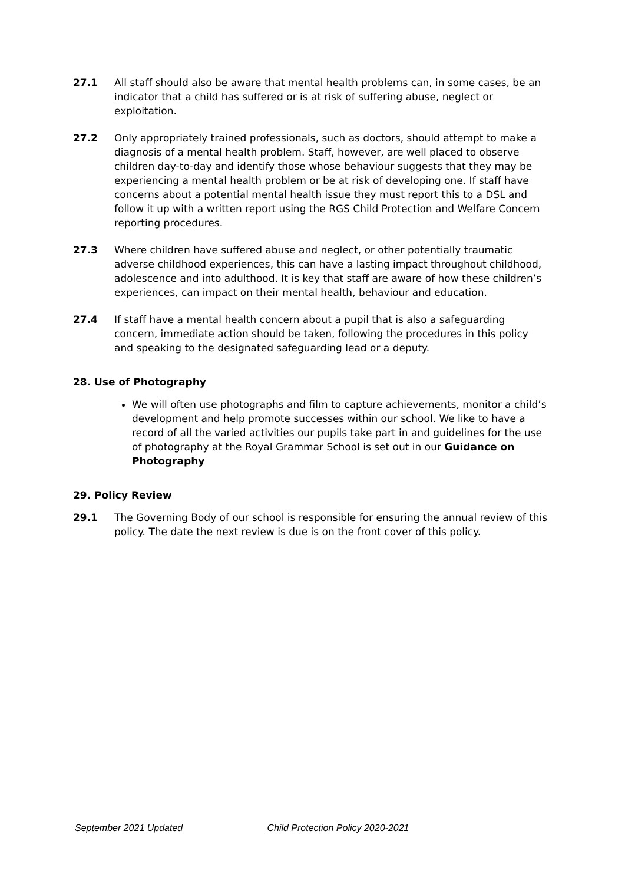27.1 All staff should also be aware that mental health problems can, in some cases, be an indicator that a child has suffered or is at risk of suffering abuse, neglect or exploitation.
27.2 Only appropriately trained professionals, such as doctors, should attempt to make a diagnosis of a mental health problem. Staff, however, are well placed to observe children day-to-day and identify those whose behaviour suggests that they may be experiencing a mental health problem or be at risk of developing one. If staff have concerns about a potential mental health issue they must report this to a DSL and follow it up with a written report using the RGS Child Protection and Welfare Concern reporting procedures.
27.3 Where children have suffered abuse and neglect, or other potentially traumatic adverse childhood experiences, this can have a lasting impact throughout childhood, adolescence and into adulthood. It is key that staff are aware of how these children’s experiences, can impact on their mental health, behaviour and education.
27.4 If staff have a mental health concern about a pupil that is also a safeguarding concern, immediate action should be taken, following the procedures in this policy and speaking to the designated safeguarding lead or a deputy.
28. Use of Photography
We will often use photographs and film to capture achievements, monitor a child’s development and help promote successes within our school. We like to have a record of all the varied activities our pupils take part in and guidelines for the use of photography at the Royal Grammar School is set out in our Guidance on Photography
29. Policy Review
29.1 The Governing Body of our school is responsible for ensuring the annual review of this policy. The date the next review is due is on the front cover of this policy.
September 2021 Updated Child Protection Policy 2020-2021